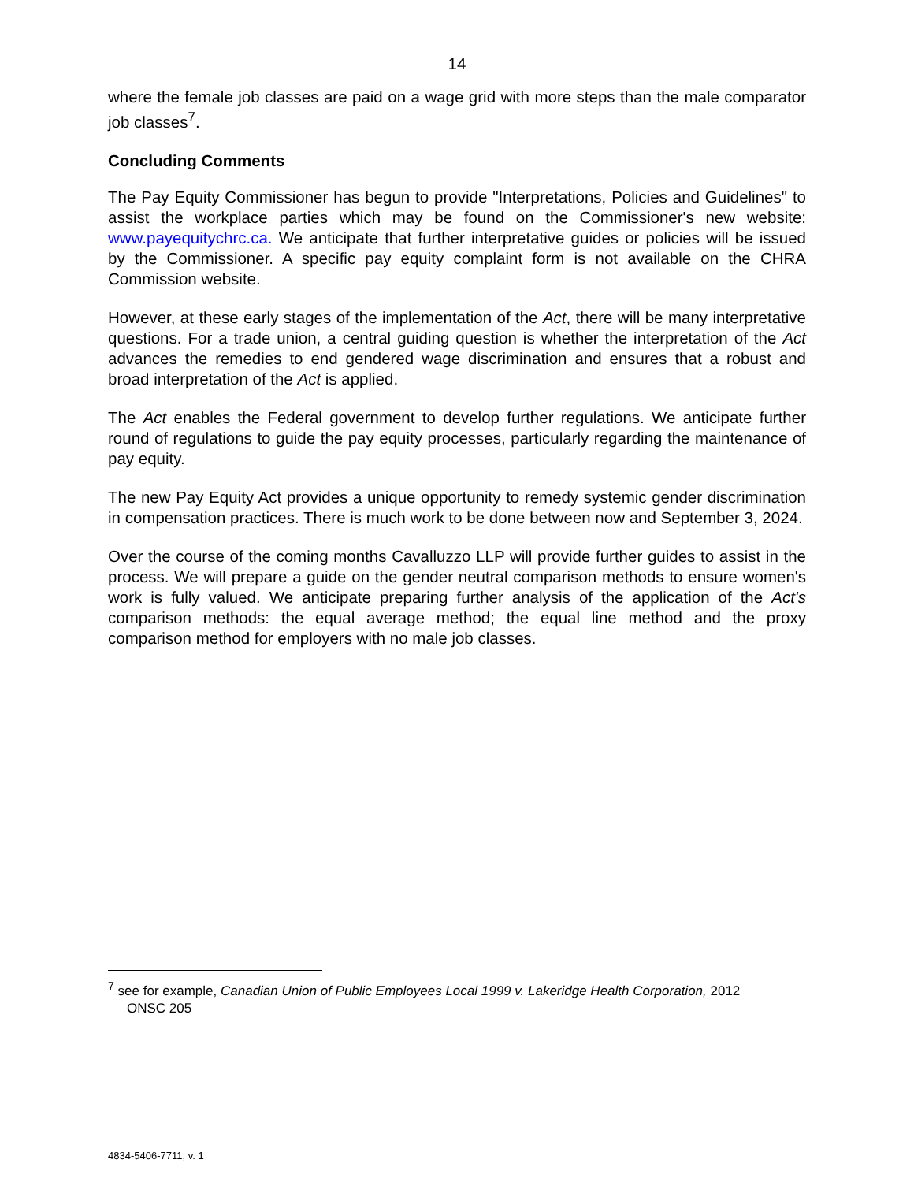14
where the female job classes are paid on a wage grid with more steps than the male comparator job classes<sup>7</sup>.
Concluding Comments
The Pay Equity Commissioner has begun to provide "Interpretations, Policies and Guidelines" to assist the workplace parties which may be found on the Commissioner's new website: www.payequitychrc.ca. We anticipate that further interpretative guides or policies will be issued by the Commissioner. A specific pay equity complaint form is not available on the CHRA Commission website.
However, at these early stages of the implementation of the Act, there will be many interpretative questions. For a trade union, a central guiding question is whether the interpretation of the Act advances the remedies to end gendered wage discrimination and ensures that a robust and broad interpretation of the Act is applied.
The Act enables the Federal government to develop further regulations. We anticipate further round of regulations to guide the pay equity processes, particularly regarding the maintenance of pay equity.
The new Pay Equity Act provides a unique opportunity to remedy systemic gender discrimination in compensation practices. There is much work to be done between now and September 3, 2024.
Over the course of the coming months Cavalluzzo LLP will provide further guides to assist in the process. We will prepare a guide on the gender neutral comparison methods to ensure women's work is fully valued. We anticipate preparing further analysis of the application of the Act's comparison methods: the equal average method; the equal line method and the proxy comparison method for employers with no male job classes.
<sup>7</sup> see for example, Canadian Union of Public Employees Local 1999 v. Lakeridge Health Corporation, 2012
ONSC 205
4834-5406-7711, v. 1